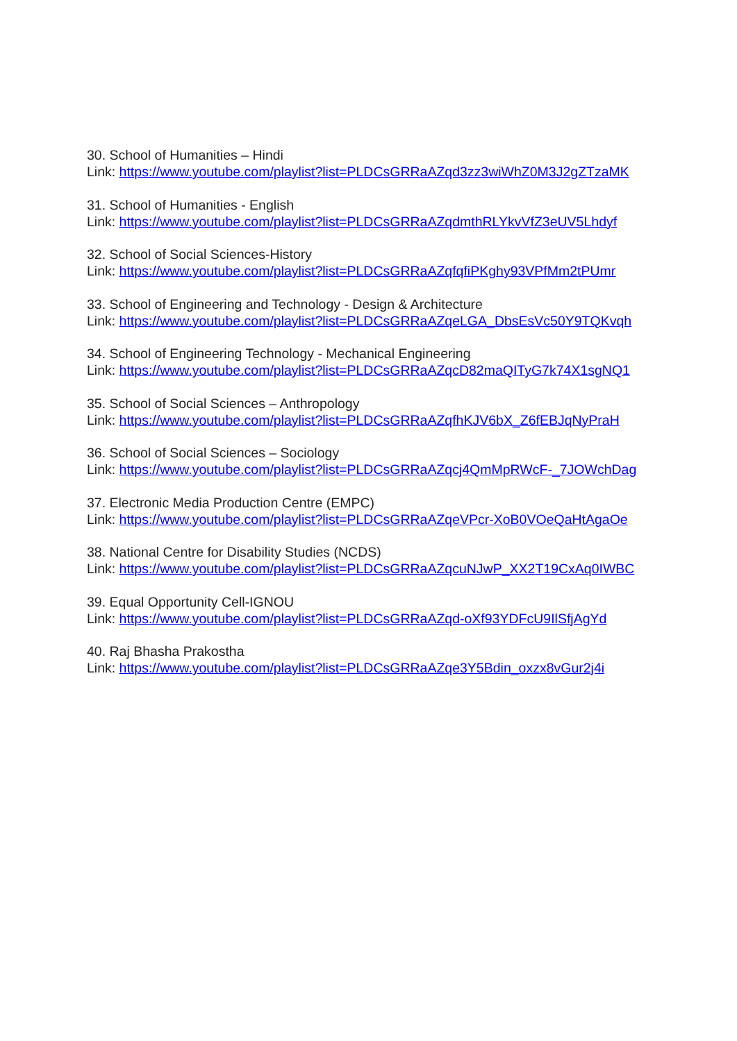30. School of Humanities – Hindi
Link: https://www.youtube.com/playlist?list=PLDCsGRRaAZqd3zz3wiWhZ0M3J2gZTzaMK
31. School of Humanities - English
Link: https://www.youtube.com/playlist?list=PLDCsGRRaAZqdmthRLYkvVfZ3eUV5Lhdyf
32. School of Social Sciences-History
Link: https://www.youtube.com/playlist?list=PLDCsGRRaAZqfqfiPKghy93VPfMm2tPUmr
33. School of Engineering and Technology - Design & Architecture
Link: https://www.youtube.com/playlist?list=PLDCsGRRaAZqeLGA_DbsEsVc50Y9TQKvqh
34. School of Engineering Technology - Mechanical Engineering
Link: https://www.youtube.com/playlist?list=PLDCsGRRaAZqcD82maQITyG7k74X1sgNQ1
35. School of Social Sciences – Anthropology
Link: https://www.youtube.com/playlist?list=PLDCsGRRaAZqfhKJV6bX_Z6fEBJqNyPraH
36. School of Social Sciences – Sociology
Link: https://www.youtube.com/playlist?list=PLDCsGRRaAZqcj4QmMpRWcF-_7JOWchDag
37. Electronic Media Production Centre (EMPC)
Link: https://www.youtube.com/playlist?list=PLDCsGRRaAZqeVPcr-XoB0VOeQaHtAgaOe
38. National Centre for Disability Studies (NCDS)
Link: https://www.youtube.com/playlist?list=PLDCsGRRaAZqcuNJwP_XX2T19CxAq0IWBC
39. Equal Opportunity Cell-IGNOU
Link: https://www.youtube.com/playlist?list=PLDCsGRRaAZqd-oXf93YDFcU9IlSfjAgYd
40. Raj Bhasha Prakostha
Link: https://www.youtube.com/playlist?list=PLDCsGRRaAZqe3Y5Bdin_oxzx8vGur2j4i